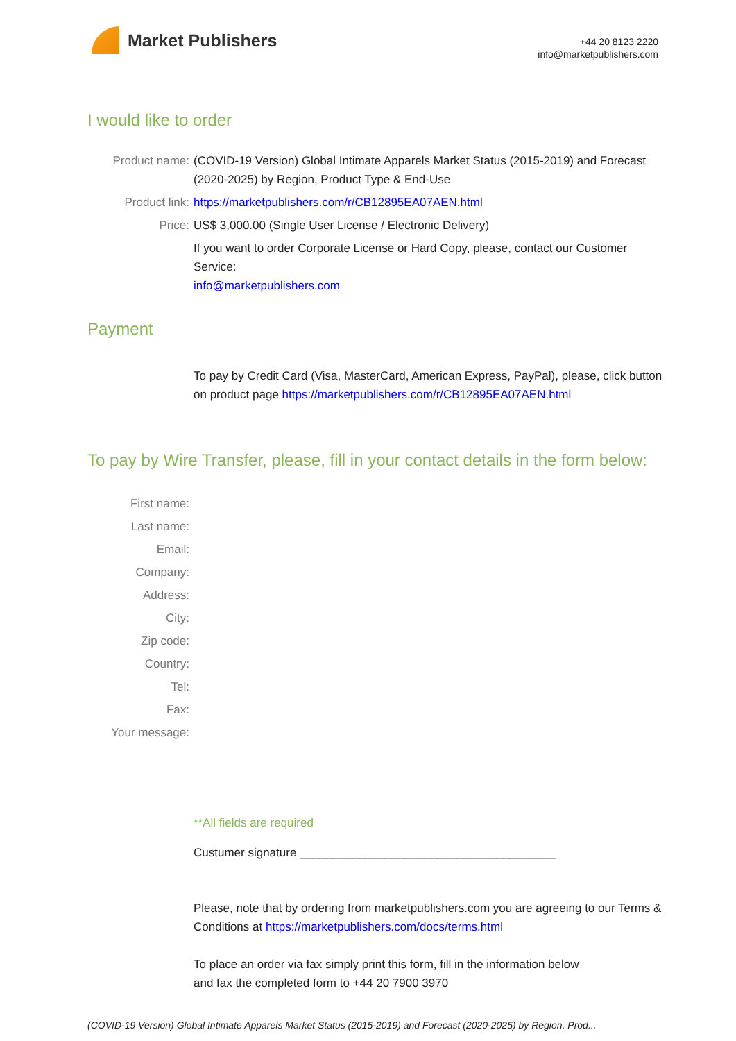Market Publishers
+44 20 8123 2220
info@marketpublishers.com
I would like to order
| Product name: | (COVID-19 Version) Global Intimate Apparels Market Status (2015-2019) and Forecast (2020-2025) by Region, Product Type & End-Use |
| Product link: | https://marketpublishers.com/r/CB12895EA07AEN.html |
| Price: | US$ 3,000.00 (Single User License / Electronic Delivery) |
| | If you want to order Corporate License or Hard Copy, please, contact our Customer Service: info@marketpublishers.com |
Payment
To pay by Credit Card (Visa, MasterCard, American Express, PayPal), please, click button on product page https://marketpublishers.com/r/CB12895EA07AEN.html
To pay by Wire Transfer, please, fill in your contact details in the form below:
| First name: | |
| Last name: | |
| Email: | |
| Company: | |
| Address: | |
| City: | |
| Zip code: | |
| Country: | |
| Tel: | |
| Fax: | |
| Your message: | |
**All fields are required
Custumer signature _______________________________________
Please, note that by ordering from marketpublishers.com you are agreeing to our Terms & Conditions at https://marketpublishers.com/docs/terms.html
To place an order via fax simply print this form, fill in the information below
and fax the completed form to +44 20 7900 3970
(COVID-19 Version) Global Intimate Apparels Market Status (2015-2019) and Forecast (2020-2025) by Region, Prod...